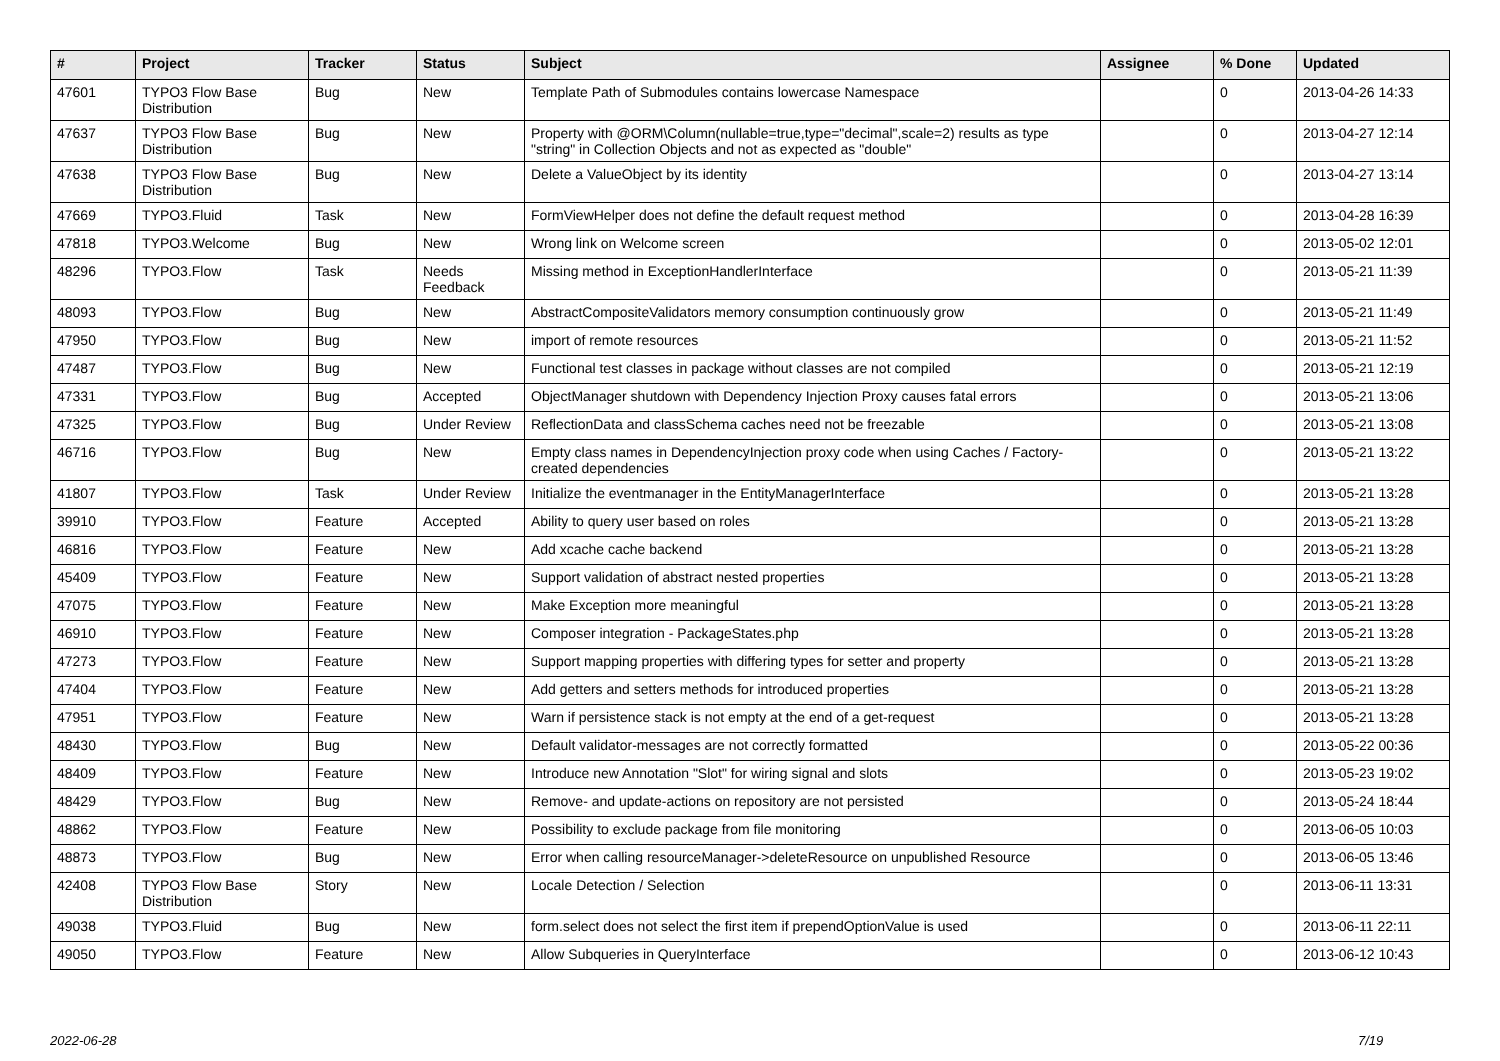| # | Project | Tracker | Status | Subject | Assignee | % Done | Updated |
| --- | --- | --- | --- | --- | --- | --- | --- |
| 47601 | TYPO3 Flow Base Distribution | Bug | New | Template Path of Submodules contains lowercase Namespace | | 0 | 2013-04-26 14:33 |
| 47637 | TYPO3 Flow Base Distribution | Bug | New | Property with @ORM\Column(nullable=true,type="decimal",scale=2) results as type "string" in Collection Objects and not as expected as "double" | | 0 | 2013-04-27 12:14 |
| 47638 | TYPO3 Flow Base Distribution | Bug | New | Delete a ValueObject by its identity | | 0 | 2013-04-27 13:14 |
| 47669 | TYPO3.Fluid | Task | New | FormViewHelper does not define the default request method | | 0 | 2013-04-28 16:39 |
| 47818 | TYPO3.Welcome | Bug | New | Wrong link on Welcome screen | | 0 | 2013-05-02 12:01 |
| 48296 | TYPO3.Flow | Task | Needs Feedback | Missing method in ExceptionHandlerInterface | | 0 | 2013-05-21 11:39 |
| 48093 | TYPO3.Flow | Bug | New | AbstractCompositeValidators memory consumption continuously grow | | 0 | 2013-05-21 11:49 |
| 47950 | TYPO3.Flow | Bug | New | import of remote resources | | 0 | 2013-05-21 11:52 |
| 47487 | TYPO3.Flow | Bug | New | Functional test classes in package without classes are not compiled | | 0 | 2013-05-21 12:19 |
| 47331 | TYPO3.Flow | Bug | Accepted | ObjectManager shutdown with Dependency Injection Proxy causes fatal errors | | 0 | 2013-05-21 13:06 |
| 47325 | TYPO3.Flow | Bug | Under Review | ReflectionData and classSchema caches need not be freezable | | 0 | 2013-05-21 13:08 |
| 46716 | TYPO3.Flow | Bug | New | Empty class names in DependencyInjection proxy code when using Caches / Factory-created dependencies | | 0 | 2013-05-21 13:22 |
| 41807 | TYPO3.Flow | Task | Under Review | Initialize the eventmanager in the EntityManagerInterface | | 0 | 2013-05-21 13:28 |
| 39910 | TYPO3.Flow | Feature | Accepted | Ability to query user based on roles | | 0 | 2013-05-21 13:28 |
| 46816 | TYPO3.Flow | Feature | New | Add xcache cache backend | | 0 | 2013-05-21 13:28 |
| 45409 | TYPO3.Flow | Feature | New | Support validation of abstract nested properties | | 0 | 2013-05-21 13:28 |
| 47075 | TYPO3.Flow | Feature | New | Make Exception more meaningful | | 0 | 2013-05-21 13:28 |
| 46910 | TYPO3.Flow | Feature | New | Composer integration - PackageStates.php | | 0 | 2013-05-21 13:28 |
| 47273 | TYPO3.Flow | Feature | New | Support mapping properties with differing types for setter and property | | 0 | 2013-05-21 13:28 |
| 47404 | TYPO3.Flow | Feature | New | Add getters and setters methods for introduced properties | | 0 | 2013-05-21 13:28 |
| 47951 | TYPO3.Flow | Feature | New | Warn if persistence stack is not empty at the end of a get-request | | 0 | 2013-05-21 13:28 |
| 48430 | TYPO3.Flow | Bug | New | Default validator-messages are not correctly formatted | | 0 | 2013-05-22 00:36 |
| 48409 | TYPO3.Flow | Feature | New | Introduce new Annotation "Slot" for wiring signal and slots | | 0 | 2013-05-23 19:02 |
| 48429 | TYPO3.Flow | Bug | New | Remove- and update-actions on repository are not persisted | | 0 | 2013-05-24 18:44 |
| 48862 | TYPO3.Flow | Feature | New | Possibility to exclude package from file monitoring | | 0 | 2013-06-05 10:03 |
| 48873 | TYPO3.Flow | Bug | New | Error when calling resourceManager->deleteResource on unpublished Resource | | 0 | 2013-06-05 13:46 |
| 42408 | TYPO3 Flow Base Distribution | Story | New | Locale Detection / Selection | | 0 | 2013-06-11 13:31 |
| 49038 | TYPO3.Fluid | Bug | New | form.select does not select the first item if prependOptionValue is used | | 0 | 2013-06-11 22:11 |
| 49050 | TYPO3.Flow | Feature | New | Allow Subqueries in QueryInterface | | 0 | 2013-06-12 10:43 |
2022-06-28 7/19